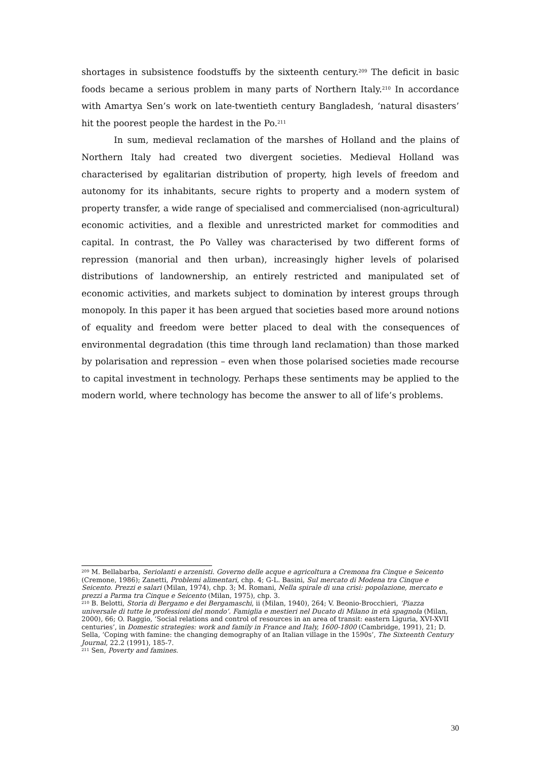shortages in subsistence foodstuffs by the sixteenth century.<sup>209</sup> The deficit in basic foods became a serious problem in many parts of Northern Italy.<sup>210</sup> In accordance with Amartya Sen’s work on late-twentieth century Bangladesh, ‘natural disasters’ hit the poorest people the hardest in the Po.<sup>211</sup>
In sum, medieval reclamation of the marshes of Holland and the plains of Northern Italy had created two divergent societies. Medieval Holland was characterised by egalitarian distribution of property, high levels of freedom and autonomy for its inhabitants, secure rights to property and a modern system of property transfer, a wide range of specialised and commercialised (non-agricultural) economic activities, and a flexible and unrestricted market for commodities and capital. In contrast, the Po Valley was characterised by two different forms of repression (manorial and then urban), increasingly higher levels of polarised distributions of landownership, an entirely restricted and manipulated set of economic activities, and markets subject to domination by interest groups through monopoly. In this paper it has been argued that societies based more around notions of equality and freedom were better placed to deal with the consequences of environmental degradation (this time through land reclamation) than those marked by polarisation and repression – even when those polarised societies made recourse to capital investment in technology. Perhaps these sentiments may be applied to the modern world, where technology has become the answer to all of life’s problems.
<sup>209</sup> M. Bellabarba, Seriolanti e arzenisti. Governo delle acque e agricoltura a Cremona fra Cinque e Seicento (Cremone, 1986); Zanetti, Problemi alimentari, chp. 4; G-L. Basini, Sul mercato di Modena tra Cinque e Seicento. Prezzi e salari (Milan, 1974), chp. 3; M. Romani, Nella spirale di una crisi: popolazione, mercato e prezzi a Parma tra Cinque e Seicento (Milan, 1975), chp. 3.
<sup>210</sup> B. Belotti, Storia di Bergamo e dei Bergamaschi, ii (Milan, 1940), 264; V. Beonio-Brocchieri, ‘Piazza universale di tutte le professioni del mondo’. Famiglia e mestieri nel Ducato di Milano in età spagnola (Milan, 2000), 66; O. Raggio, ‘Social relations and control of resources in an area of transit: eastern Liguria, XVI-XVII centuries’, in Domestic strategies: work and family in France and Italy, 1600-1800 (Cambridge, 1991), 21; D. Sella, ‘Coping with famine: the changing demography of an Italian village in the 1590s’, The Sixteenth Century Journal, 22.2 (1991), 185-7.
<sup>211</sup> Sen, Poverty and famines.
30